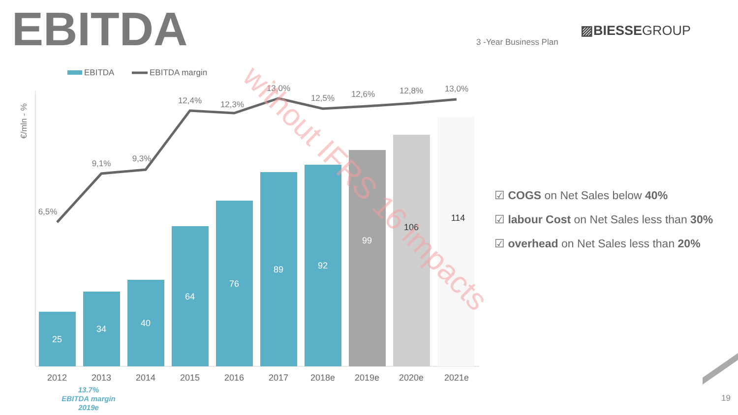EBITDA
EBITDA margin
€/mln - %
25
34
40
64
76
89
92
99
106
114
6,5%
9,1%
9,3%
12,4%
12,3%
13,0%
12,5%
12,6%
12,8%
13,0%
2012
2013
2014
2015
2016
2017
2018e
2019e
2020e
2021e
without IFRS 16 impacts
EBITDA ▨BIESSEGROUP
3 -Year Business Plan
☑ COGS on Net Sales below 40%
☑ labour Cost on Net Sales less than 30%
☑ overhead on Net Sales less than 20%
13.7%
EBITDA margin
2019e
19